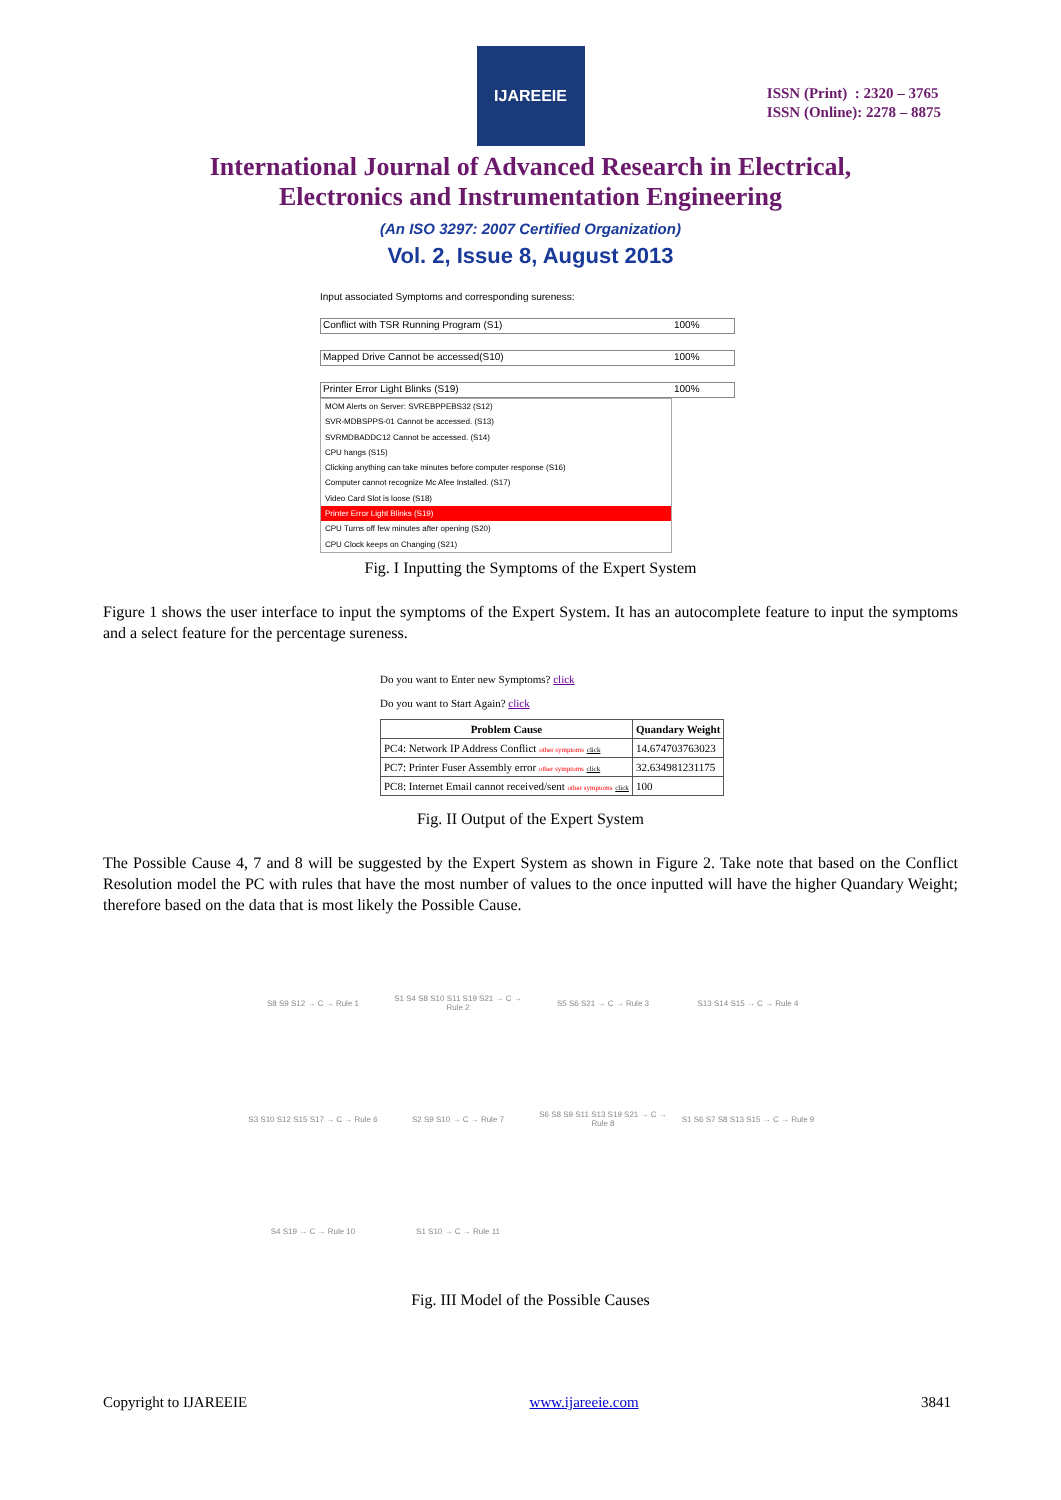IJAREEIE
ISSN (Print) : 2320 – 3765
ISSN (Online): 2278 – 8875
International Journal of Advanced Research in Electrical,
Electronics and Instrumentation Engineering
(An ISO 3297: 2007 Certified Organization)
Vol. 2, Issue 8, August 2013
Input associated Symptoms and corresponding sureness:
Conflict with TSR Running Program (S1) 100%
Mapped Drive Cannot be accessed(S10) 100%
Printer Error Light Blinks (S19) 100%
MOM Alerts on Server: SVREBPPEBS32 (S12)
SVR-MDBSPPS-01 Cannot be accessed. (S13)
SVRMDBADDC12 Cannot be accessed. (S14)
CPU hangs (S15)
Clicking anything can take minutes before computer response (S16)
Computer cannot recognize Mc Afee Installed. (S17)
Video Card Slot is loose (S18)
Printer Error Light Blinks (S19)
CPU Turns off few minutes after opening (S20)
CPU Clock keeps on Changing (S21)
Fig. I Inputting the Symptoms of the Expert System
Figure 1 shows the user interface to input the symptoms of the Expert System. It has an autocomplete feature to input the symptoms and a select feature for the percentage sureness.
Do you want to Enter new Symptoms? click
Do you want to Start Again? click
| Problem Cause | Quandary Weight |
| --- | --- |
| PC4: Network IP Address Conflict other symptoms click | 14.674703763023 |
| PC7: Printer Fuser Assembly error other symptoms click | 32.634981231175 |
| PC8: Internet Email cannot received/sent other symptoms click | 100 |
Fig. II Output of the Expert System
The Possible Cause 4, 7 and 8 will be suggested by the Expert System as shown in Figure 2. Take note that based on the Conflict Resolution model the PC with rules that have the most number of values to the once inputted will have the higher Quandary Weight; therefore based on the data that is most likely the Possible Cause.
S8 S9 S12 → C → Rule 1
S1 S4 S8 S10 S11 S19 S21 → C → Rule 2
S5 S6 S21 → C → Rule 3
S13 S14 S15 → C → Rule 4
S3 S10 S12 S15 S17 → C → Rule 6
S2 S9 S10 → C → Rule 7
S6 S8 S9 S11 S13 S19 S21 → C → Rule 8
S1 S6 S7 S8 S13 S15 → C → Rule 9
S4 S19 → C → Rule 10
S1 S10 → C → Rule 11
Fig. III Model of the Possible Causes
Copyright to IJAREEIE www.ijareeie.com 3841